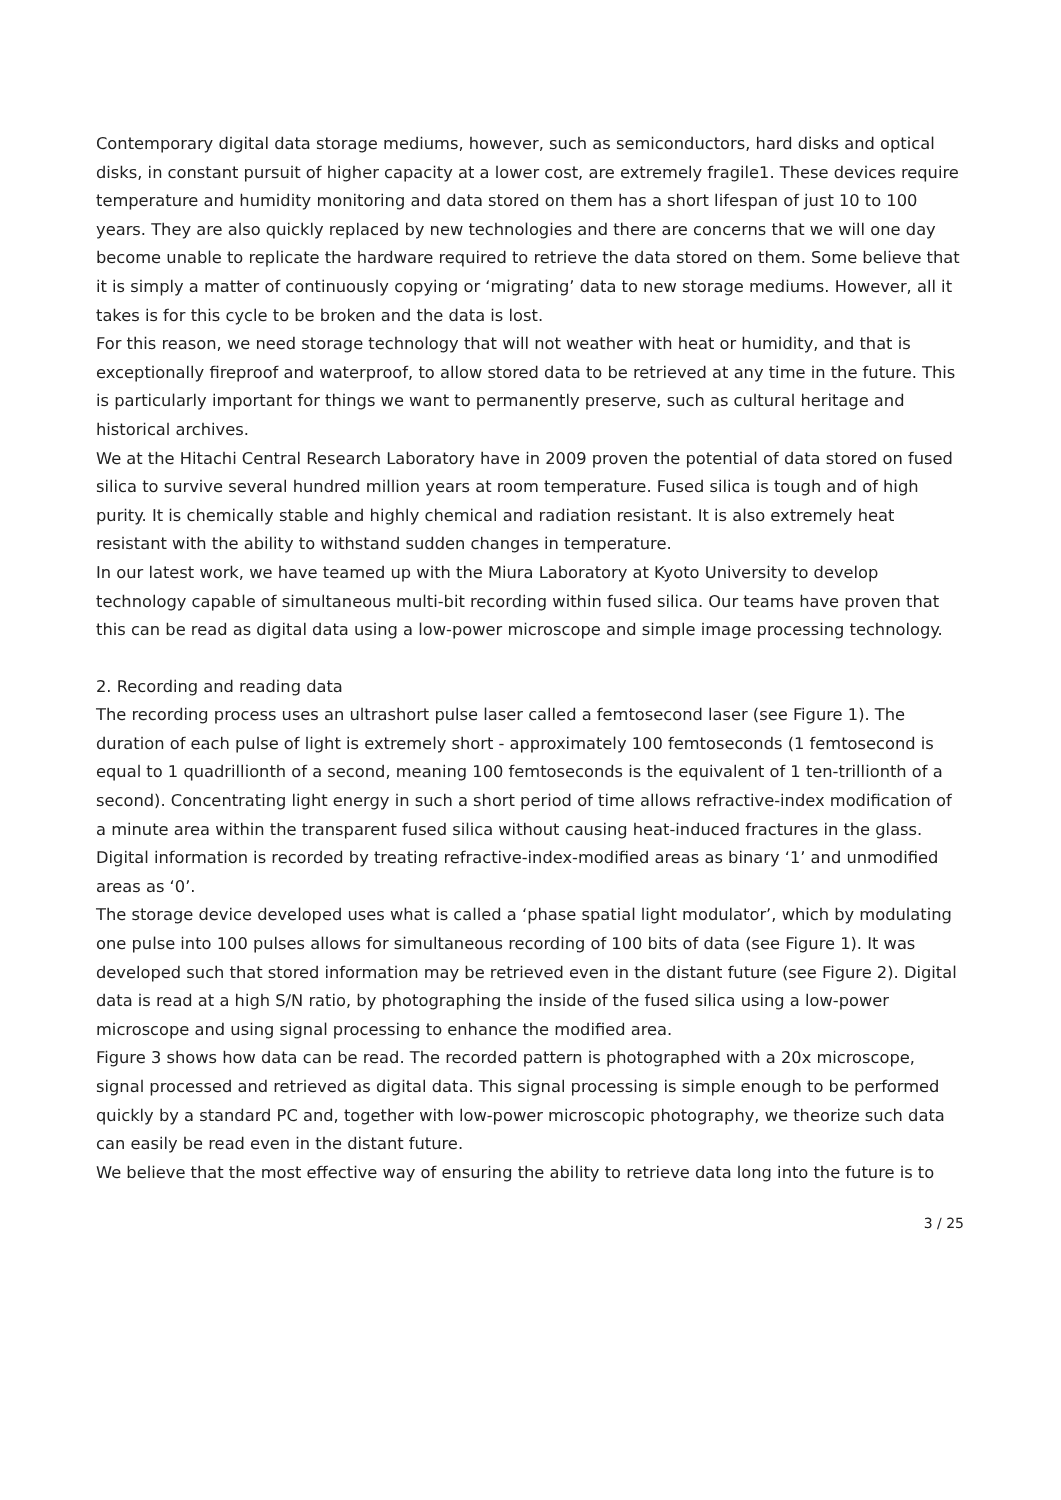Contemporary digital data storage mediums, however, such as semiconductors, hard disks and optical disks, in constant pursuit of higher capacity at a lower cost, are extremely fragile1. These devices require temperature and humidity monitoring and data stored on them has a short lifespan of just 10 to 100 years. They are also quickly replaced by new technologies and there are concerns that we will one day become unable to replicate the hardware required to retrieve the data stored on them. Some believe that it is simply a matter of continuously copying or ‘migrating’ data to new storage mediums. However, all it takes is for this cycle to be broken and the data is lost.
For this reason, we need storage technology that will not weather with heat or humidity, and that is exceptionally fireproof and waterproof, to allow stored data to be retrieved at any time in the future. This is particularly important for things we want to permanently preserve, such as cultural heritage and historical archives.
We at the Hitachi Central Research Laboratory have in 2009 proven the potential of data stored on fused silica to survive several hundred million years at room temperature. Fused silica is tough and of high purity. It is chemically stable and highly chemical and radiation resistant. It is also extremely heat resistant with the ability to withstand sudden changes in temperature.
In our latest work, we have teamed up with the Miura Laboratory at Kyoto University to develop technology capable of simultaneous multi-bit recording within fused silica. Our teams have proven that this can be read as digital data using a low-power microscope and simple image processing technology.
2. Recording and reading data
The recording process uses an ultrashort pulse laser called a femtosecond laser (see Figure 1). The duration of each pulse of light is extremely short - approximately 100 femtoseconds (1 femtosecond is equal to 1 quadrillionth of a second, meaning 100 femtoseconds is the equivalent of 1 ten-trillionth of a second). Concentrating light energy in such a short period of time allows refractive-index modification of a minute area within the transparent fused silica without causing heat-induced fractures in the glass. Digital information is recorded by treating refractive-index-modified areas as binary ‘1’ and unmodified areas as ‘0’.
The storage device developed uses what is called a ‘phase spatial light modulator’, which by modulating one pulse into 100 pulses allows for simultaneous recording of 100 bits of data (see Figure 1). It was developed such that stored information may be retrieved even in the distant future (see Figure 2). Digital data is read at a high S/N ratio, by photographing the inside of the fused silica using a low-power microscope and using signal processing to enhance the modified area.
Figure 3 shows how data can be read. The recorded pattern is photographed with a 20x microscope, signal processed and retrieved as digital data. This signal processing is simple enough to be performed quickly by a standard PC and, together with low-power microscopic photography, we theorize such data can easily be read even in the distant future.
We believe that the most effective way of ensuring the ability to retrieve data long into the future is to
3 / 25